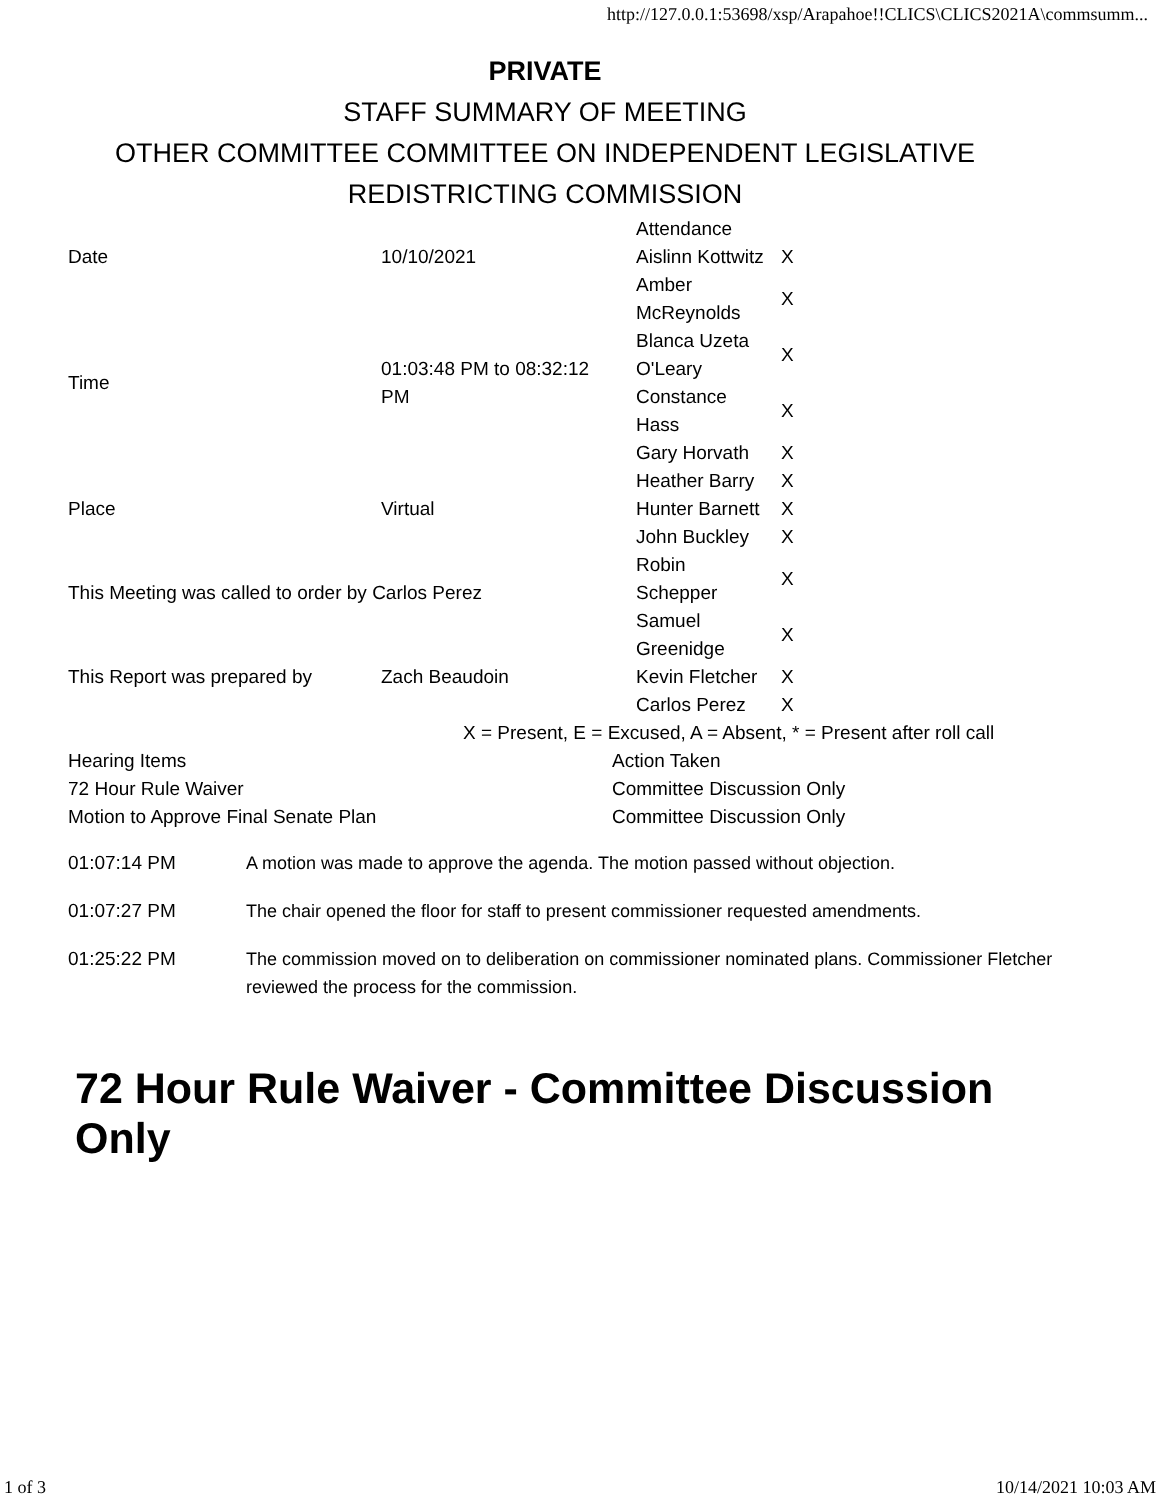http://127.0.0.1:53698/xsp/Arapahoe!!CLICS\CLICS2021A\commsumm...
PRIVATE
STAFF SUMMARY OF MEETING
OTHER COMMITTEE COMMITTEE ON INDEPENDENT LEGISLATIVE
REDISTRICTING COMMISSION
| Date | 10/10/2021 | / Attendance / / / Aislinn Kottwitz / X / / Amber McReynolds / X / / Blanca Uzeta O'Leary / X / / Constance Hass / X / / Gary Horvath / X / / Heather Barry / X / / Hunter Barnett / X / / John Buckley / X / / Robin Schepper / X / / Samuel Greenidge / X / / Kevin Fletcher / X / / Carlos Perez / X / |
| Time | 01:03:48 PM to 08:32:12 PM | |
| Place | Virtual | |
| This Meeting was called to order by Carlos Perez | | |
| This Report was prepared by | Zach Beaudoin | |
X = Present, E = Excused, A = Absent, * = Present after roll call
| Hearing Items | Action Taken |
| 72 Hour Rule Waiver | Committee Discussion Only |
| Motion to Approve Final Senate Plan | Committee Discussion Only |
| 01:07:14 PM | A motion was made to approve the agenda. The motion passed without objection. |
| 01:07:27 PM | The chair opened the floor for staff to present commissioner requested amendments. |
| 01:25:22 PM | The commission moved on to deliberation on commissioner nominated plans. Commissioner Fletcher reviewed the process for the commission. |
72 Hour Rule Waiver - Committee Discussion Only
1 of 3 10/14/2021 10:03 AM